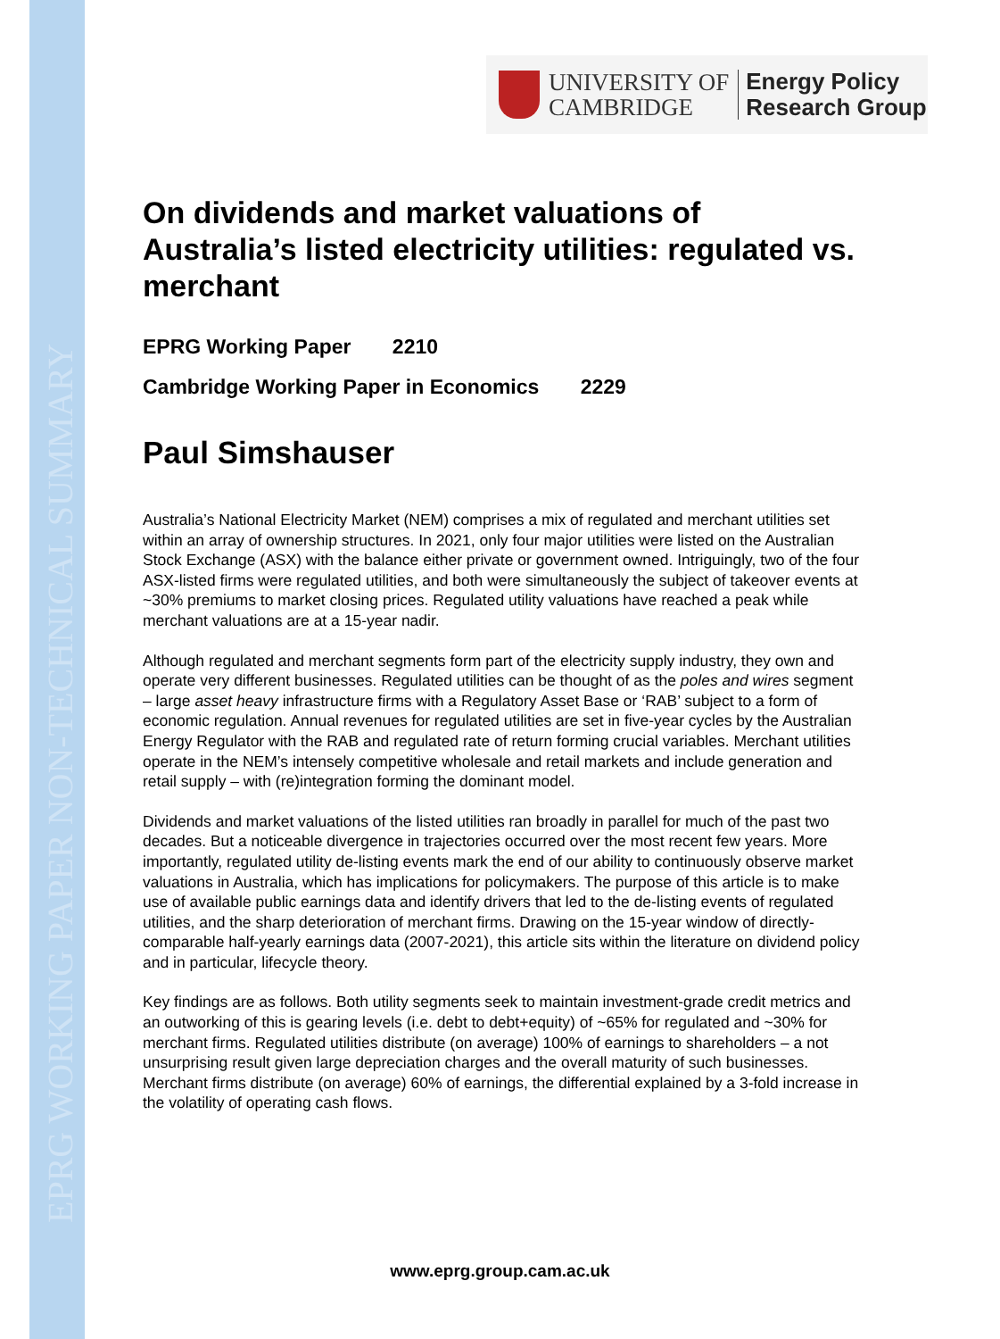EPRG WORKING PAPER NON-TECHNICAL SUMMARY
UNIVERSITY OF
CAMBRIDGE
Energy Policy
Research Group
On dividends and market valuations of Australia’s listed electricity utilities: regulated vs. merchant
EPRG Working Paper 2210
Cambridge Working Paper in Economics 2229
Paul Simshauser
Australia’s National Electricity Market (NEM) comprises a mix of regulated and merchant utilities set within an array of ownership structures. In 2021, only four major utilities were listed on the Australian Stock Exchange (ASX) with the balance either private or government owned. Intriguingly, two of the four ASX-listed firms were regulated utilities, and both were simultaneously the subject of takeover events at ~30% premiums to market closing prices. Regulated utility valuations have reached a peak while merchant valuations are at a 15-year nadir.
Although regulated and merchant segments form part of the electricity supply industry, they own and operate very different businesses. Regulated utilities can be thought of as the poles and wires segment – large asset heavy infrastructure firms with a Regulatory Asset Base or ‘RAB’ subject to a form of economic regulation. Annual revenues for regulated utilities are set in five-year cycles by the Australian Energy Regulator with the RAB and regulated rate of return forming crucial variables. Merchant utilities operate in the NEM’s intensely competitive wholesale and retail markets and include generation and retail supply – with (re)integration forming the dominant model.
Dividends and market valuations of the listed utilities ran broadly in parallel for much of the past two decades. But a noticeable divergence in trajectories occurred over the most recent few years. More importantly, regulated utility de-listing events mark the end of our ability to continuously observe market valuations in Australia, which has implications for policymakers. The purpose of this article is to make use of available public earnings data and identify drivers that led to the de-listing events of regulated utilities, and the sharp deterioration of merchant firms. Drawing on the 15-year window of directly-comparable half-yearly earnings data (2007-2021), this article sits within the literature on dividend policy and in particular, lifecycle theory.
Key findings are as follows. Both utility segments seek to maintain investment-grade credit metrics and an outworking of this is gearing levels (i.e. debt to debt+equity) of ~65% for regulated and ~30% for merchant firms. Regulated utilities distribute (on average) 100% of earnings to shareholders – a not unsurprising result given large depreciation charges and the overall maturity of such businesses. Merchant firms distribute (on average) 60% of earnings, the differential explained by a 3-fold increase in the volatility of operating cash flows.
www.eprg.group.cam.ac.uk